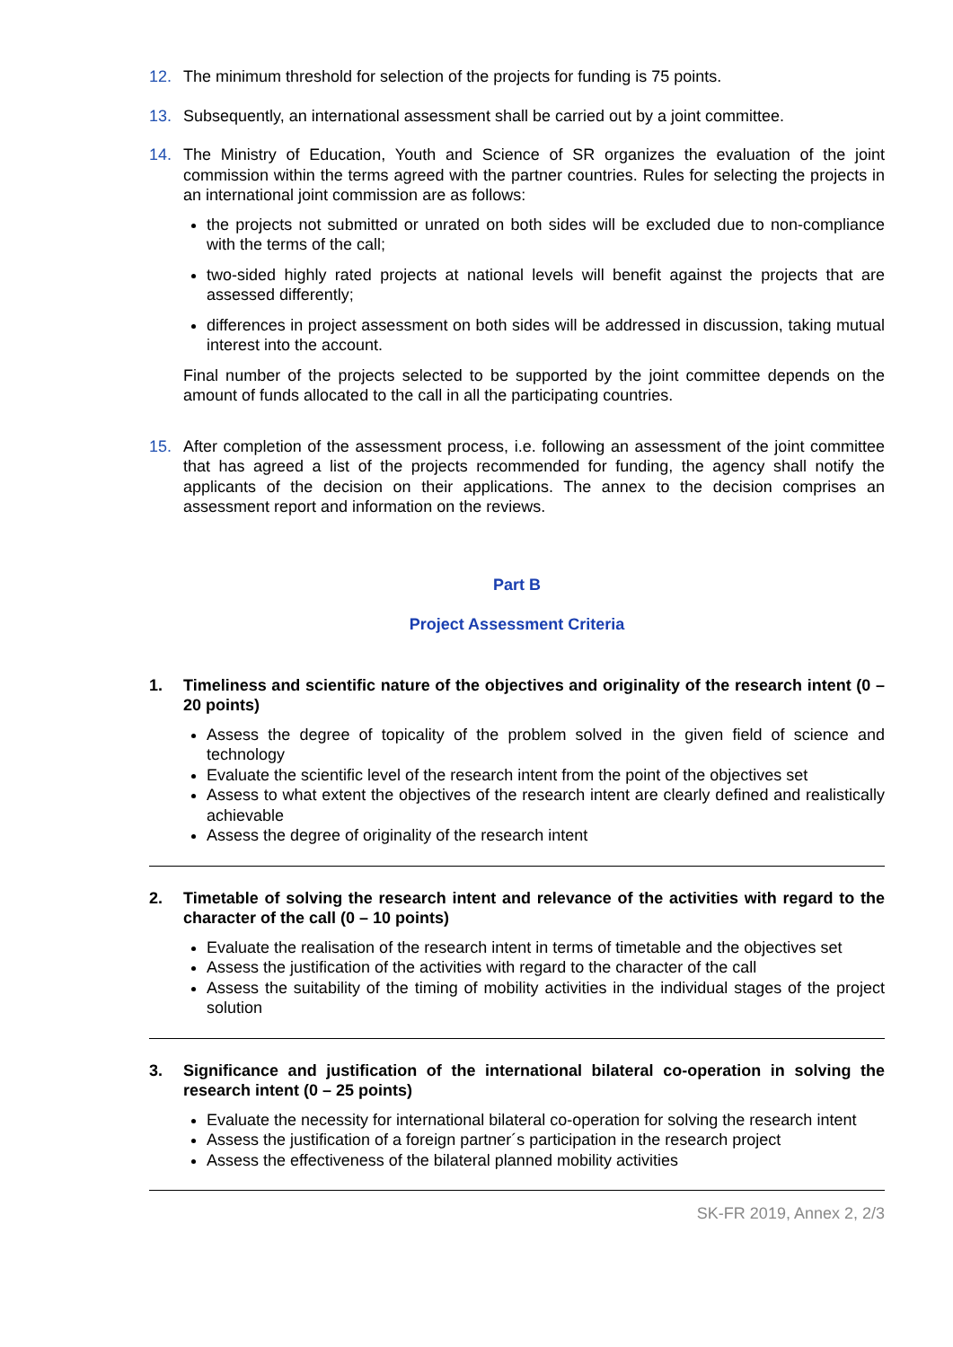12. The minimum threshold for selection of the projects for funding is 75 points.
13. Subsequently, an international assessment shall be carried out by a joint committee.
14. The Ministry of Education, Youth and Science of SR organizes the evaluation of the joint commission within the terms agreed with the partner countries. Rules for selecting the projects in an international joint commission are as follows:
the projects not submitted or unrated on both sides will be excluded due to non-compliance with the terms of the call;
two-sided highly rated projects at national levels will benefit against the projects that are assessed differently;
differences in project assessment on both sides will be addressed in discussion, taking mutual interest into the account.
Final number of the projects selected to be supported by the joint committee depends on the amount of funds allocated to the call in all the participating countries.
15. After completion of the assessment process, i.e. following an assessment of the joint committee that has agreed a list of the projects recommended for funding, the agency shall notify the applicants of the decision on their applications. The annex to the decision comprises an assessment report and information on the reviews.
Part B
Project Assessment Criteria
1. Timeliness and scientific nature of the objectives and originality of the research intent (0 – 20 points)
Assess the degree of topicality of the problem solved in the given field of science and technology
Evaluate the scientific level of the research intent from the point of the objectives set
Assess to what extent the objectives of the research intent are clearly defined and realistically achievable
Assess the degree of originality of the research intent
2. Timetable of solving the research intent and relevance of the activities with regard to the character of the call (0 – 10 points)
Evaluate the realisation of the research intent in terms of timetable and the objectives set
Assess the justification of the activities with regard to the character of the call
Assess the suitability of the timing of mobility activities in the individual stages of the project solution
3. Significance and justification of the international bilateral co-operation in solving the research intent (0 – 25 points)
Evaluate the necessity for international bilateral co-operation for solving the research intent
Assess the justification of a foreign partner´s participation in the research project
Assess the effectiveness of the bilateral planned mobility activities
SK-FR 2019, Annex 2, 2/3